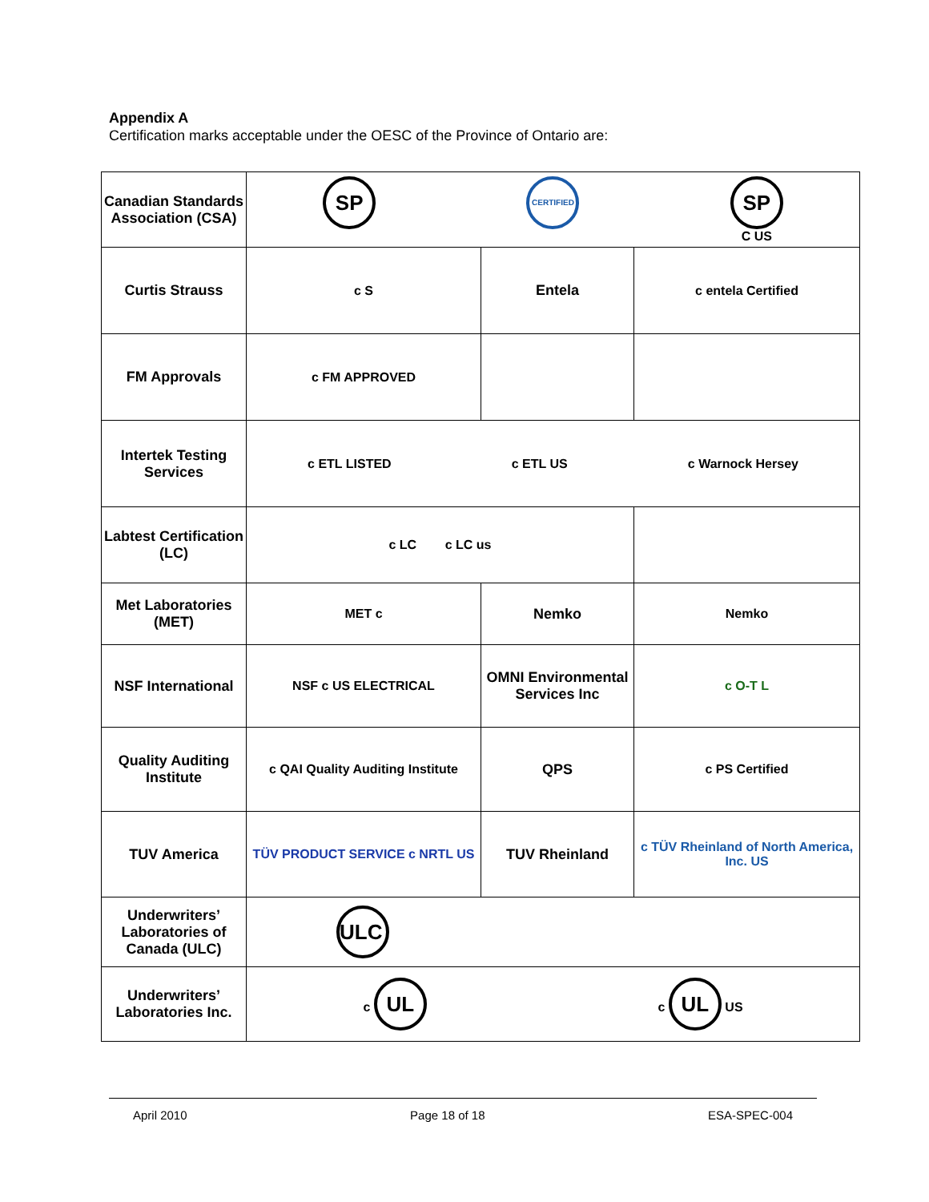Appendix A
Certification marks acceptable under the OESC of the Province of Ontario are:
| Canadian Standards Association (CSA) | SP CERTIFIED SP C US | | |
| Curtis Strauss | c S | Entela | c entela Certified |
| FM Approvals | c FM APPROVED | | |
| Intertek Testing Services | c ETL LISTED c ETL US c Warnock Hersey | | |
| Labtest Certification (LC) | c LC c LC us | | |
| Met Laboratories (MET) | MET c | Nemko | Nemko |
| NSF International | NSF c US ELECTRICAL | OMNI Environmental Services Inc | c O-T L |
| Quality Auditing Institute | c QAI Quality Auditing Institute | QPS | c PS Certified |
| TUV America | TÜV PRODUCT SERVICE c NRTL US | TUV Rheinland | c TÜV Rheinland of North America, Inc. US |
| Underwriters’ Laboratories of Canada (ULC) | ULC | | |
| Underwriters’ Laboratories Inc. | c UL c UL US | | |
April 2010 Page 18 of 18 ESA-SPEC-004